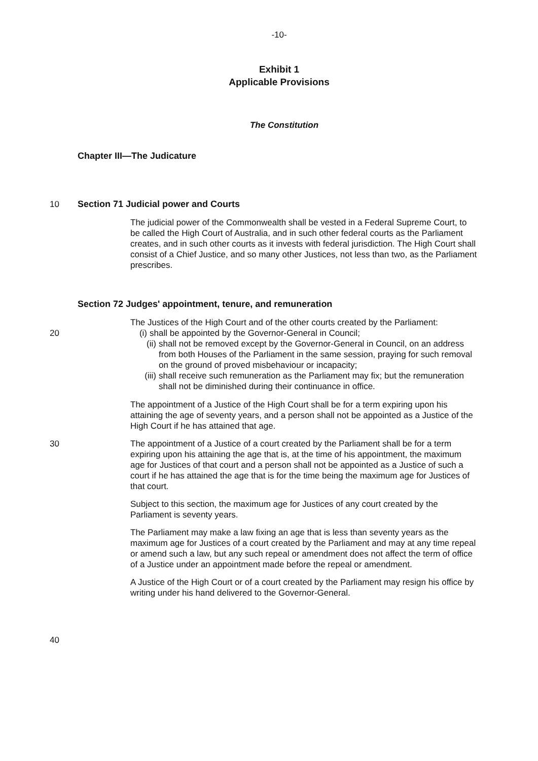-10-
Exhibit 1
Applicable Provisions
The Constitution
Chapter III—The Judicature
10 Section 71 Judicial power and Courts
The judicial power of the Commonwealth shall be vested in a Federal Supreme Court, to be called the High Court of Australia, and in such other federal courts as the Parliament creates, and in such other courts as it invests with federal jurisdiction. The High Court shall consist of a Chief Justice, and so many other Justices, not less than two, as the Parliament prescribes.
Section 72 Judges' appointment, tenure, and remuneration
The Justices of the High Court and of the other courts created by the Parliament:
20 (i) shall be appointed by the Governor-General in Council;
(ii)
shall not be removed except by the Governor-General in Council, on an address from both Houses of the Parliament in the same session, praying for such removal on the ground of proved misbehaviour or incapacity;
(iii)
shall receive such remuneration as the Parliament may fix; but the remuneration shall not be diminished during their continuance in office.
The appointment of a Justice of the High Court shall be for a term expiring upon his attaining the age of seventy years, and a person shall not be appointed as a Justice of the High Court if he has attained that age.
30 The appointment of a Justice of a court created by the Parliament shall be for a term expiring upon his attaining the age that is, at the time of his appointment, the maximum age for Justices of that court and a person shall not be appointed as a Justice of such a court if he has attained the age that is for the time being the maximum age for Justices of that court.
Subject to this section, the maximum age for Justices of any court created by the Parliament is seventy years.
The Parliament may make a law fixing an age that is less than seventy years as the maximum age for Justices of a court created by the Parliament and may at any time repeal or amend such a law, but any such repeal or amendment does not affect the term of office of a Justice under an appointment made before the repeal or amendment.
A Justice of the High Court or of a court created by the Parliament may resign his office by writing under his hand delivered to the Governor-General.
40